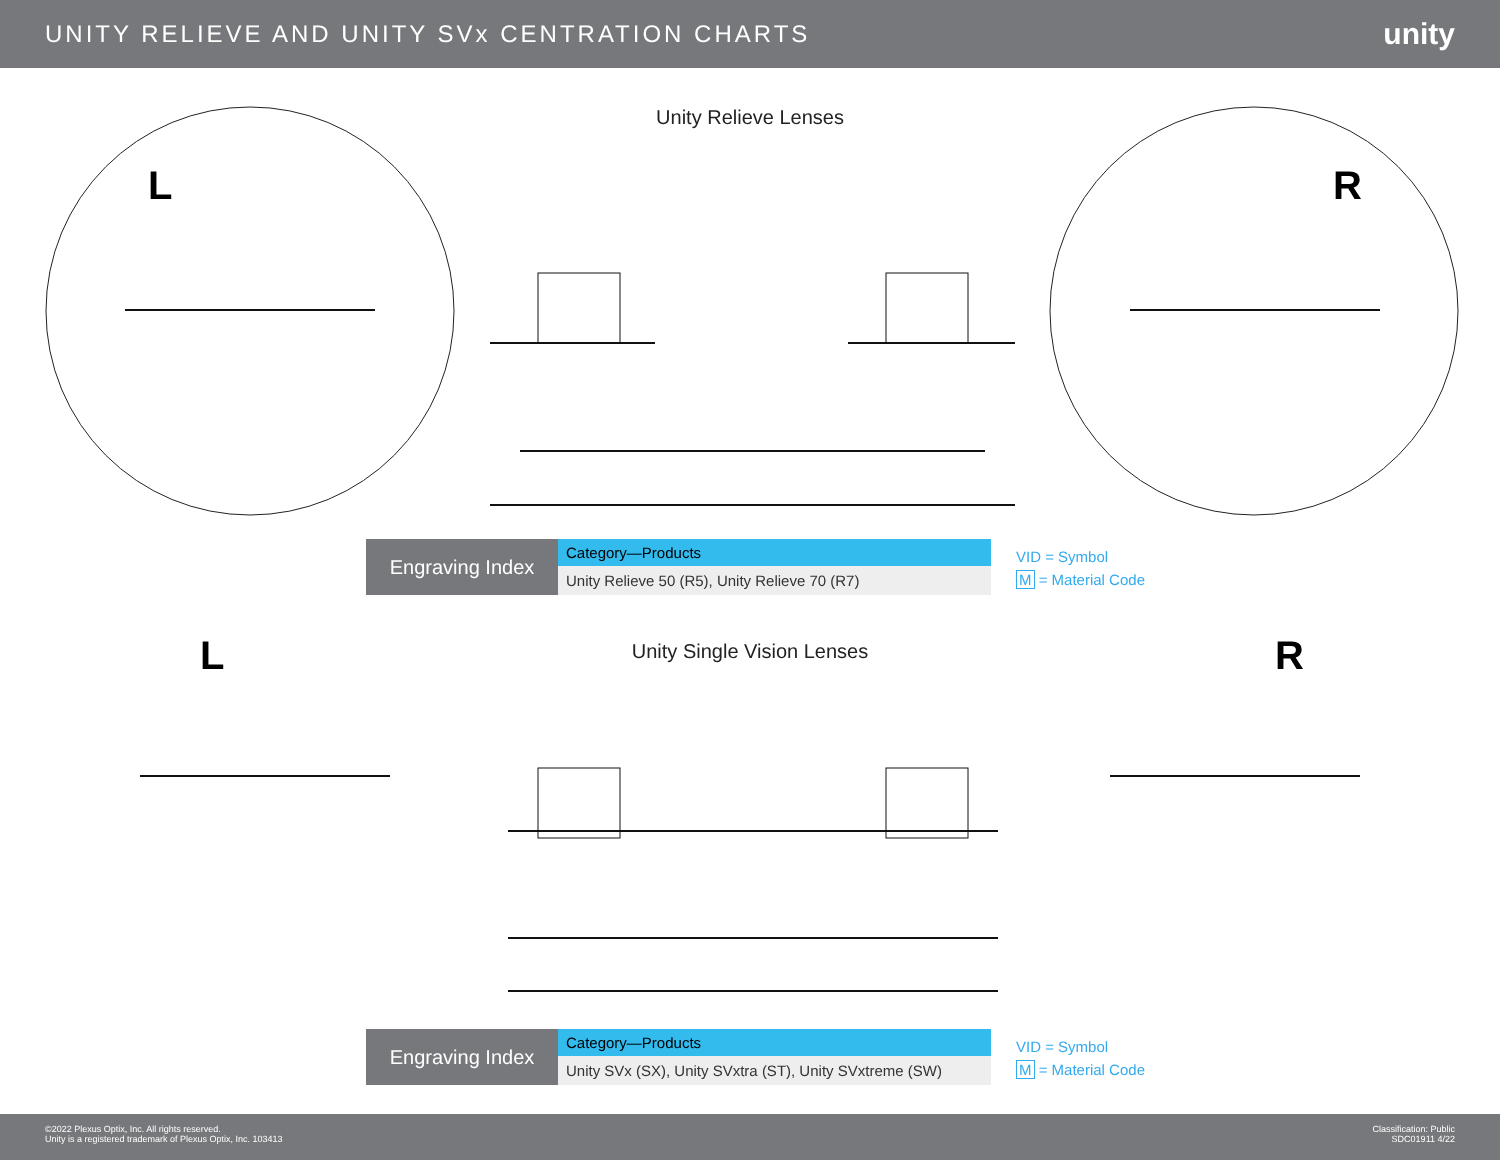UNITY RELIEVE AND UNITY SVx CENTRATION CHARTS
unity
Unity Relieve Lenses
L R
Engraving Index
| Category—Products |
| --- |
| Unity Relieve 50 (R5), Unity Relieve 70 (R7) |
VID = Symbol
M = Material Code
Unity Single Vision Lenses L R
Engraving Index
| Category—Products |
| --- |
| Unity SVx (SX), Unity SVxtra (ST), Unity SVxtreme (SW) |
VID = Symbol
M = Material Code
©2022 Plexus Optix, Inc. All rights reserved.
Unity is a registered trademark of Plexus Optix, Inc. 103413
Classification: Public
SDC01911 4/22